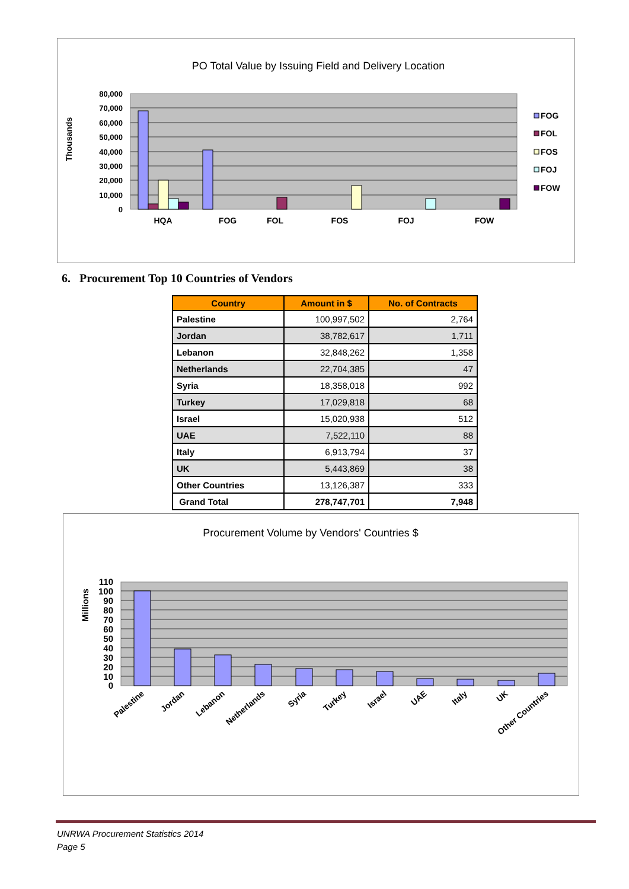PO Total Value by Issuing Field and Delivery Location
Thousands
80,000
70,000
60,000
50,000
40,000
30,000
20,000
10,000
0
HQA
FOG
FOL
FOS
FOJ
FOW
FOG
FOL
FOS
FOJ
FOW
6. Procurement Top 10 Countries of Vendors
| Country | Amount in $ | No. of Contracts |
| --- | --- | --- |
| Palestine | 100,997,502 | 2,764 |
| Jordan | 38,782,617 | 1,711 |
| Lebanon | 32,848,262 | 1,358 |
| Netherlands | 22,704,385 | 47 |
| Syria | 18,358,018 | 992 |
| Turkey | 17,029,818 | 68 |
| Israel | 15,020,938 | 512 |
| UAE | 7,522,110 | 88 |
| Italy | 6,913,794 | 37 |
| UK | 5,443,869 | 38 |
| Other Countries | 13,126,387 | 333 |
| Grand Total | 278,747,701 | 7,948 |
Procurement Volume by Vendors' Countries $
Millions
110
100
90
80
70
60
50
40
30
20
10
0
Palestine
Jordan
Lebanon
Netherlands
Syria
Turkey
Israel
UAE
Italy
UK
Other Countries
UNRWA Procurement Statistics 2014
Page 5